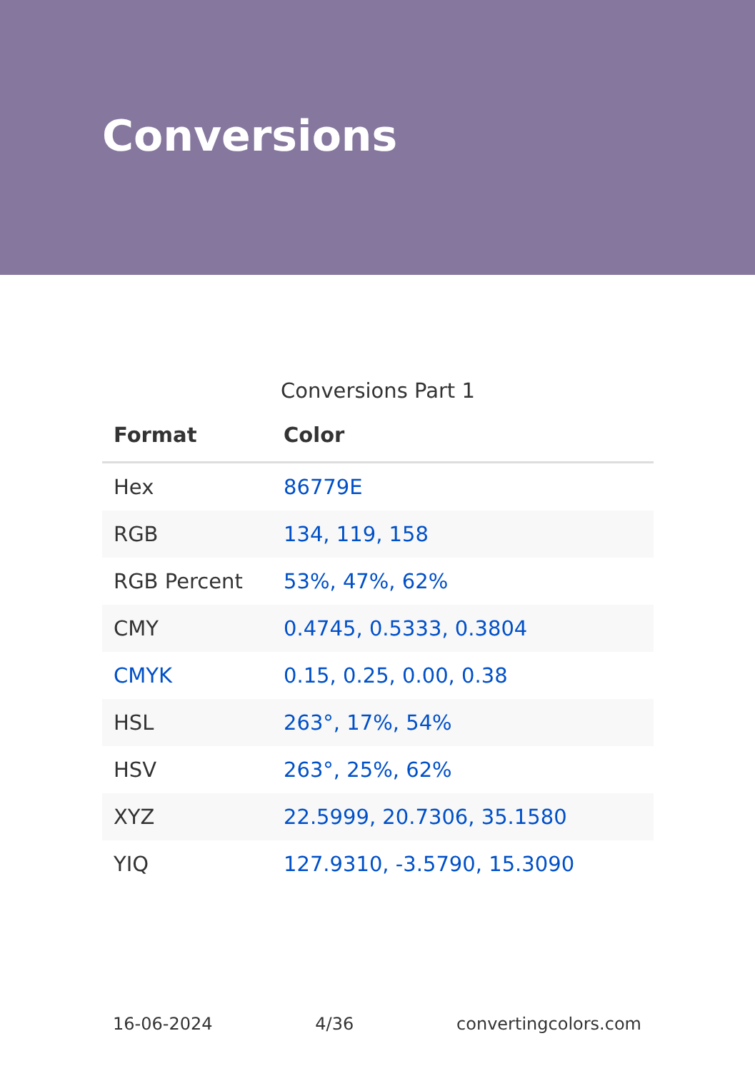Conversions
Conversions Part 1
| Format | Color |
| --- | --- |
| Hex | 86779E |
| RGB | 134, 119, 158 |
| RGB Percent | 53%, 47%, 62% |
| CMY | 0.4745, 0.5333, 0.3804 |
| CMYK | 0.15, 0.25, 0.00, 0.38 |
| HSL | 263°, 17%, 54% |
| HSV | 263°, 25%, 62% |
| XYZ | 22.5999, 20.7306, 35.1580 |
| YIQ | 127.9310, -3.5790, 15.3090 |
16-06-2024 4/36 convertingcolors.com